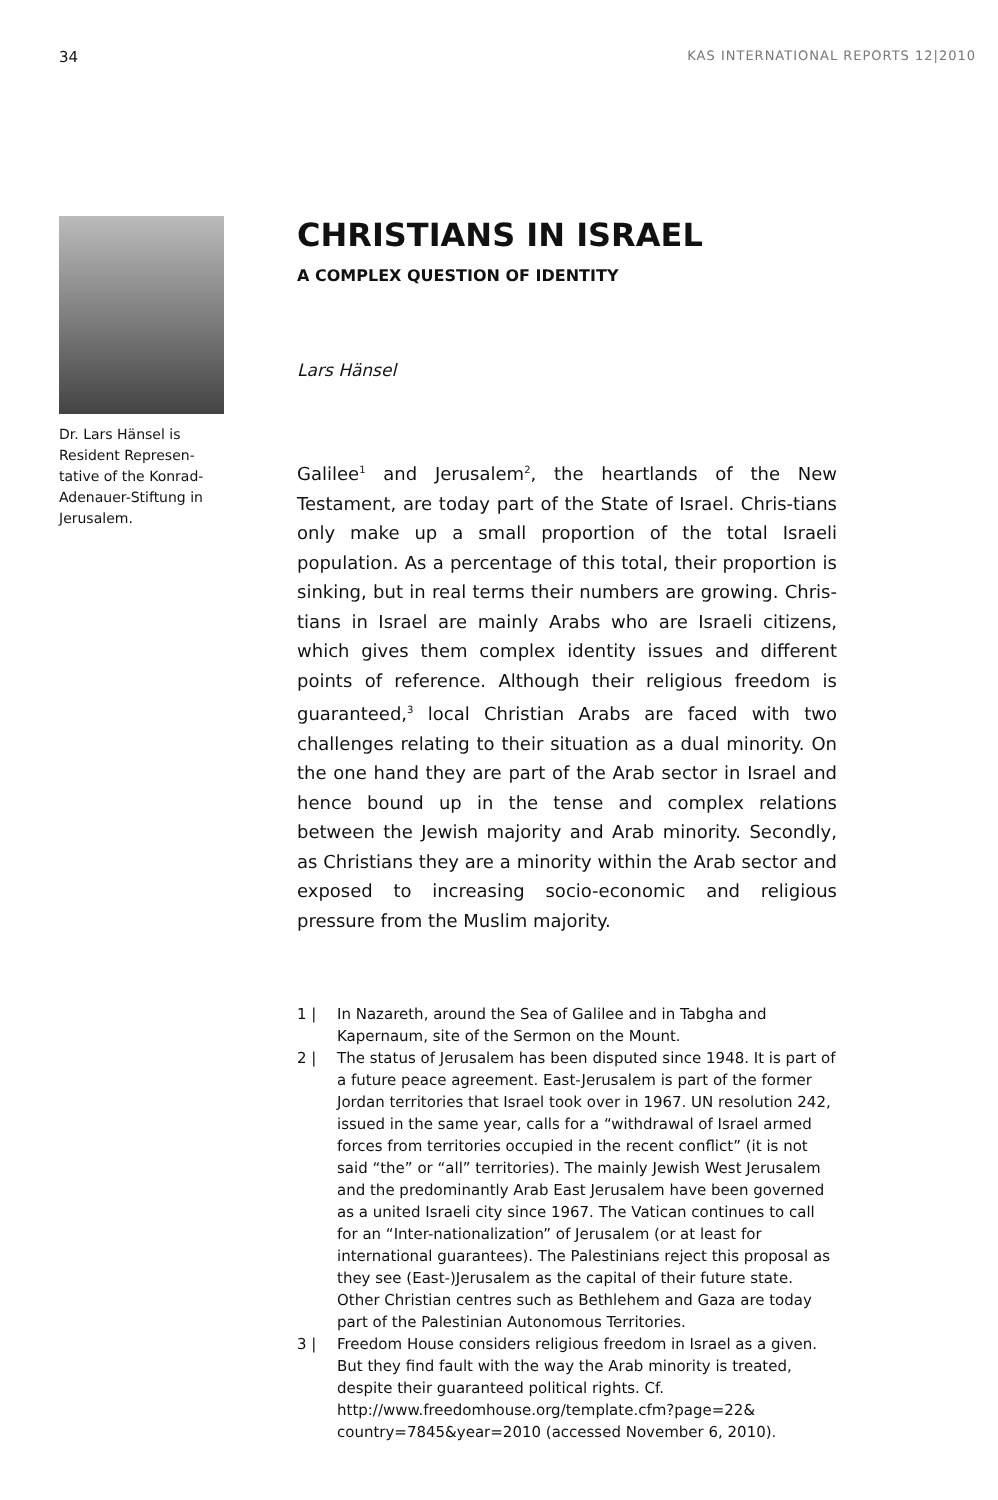34 KAS INTERNATIONAL REPORTS 12|2010
Dr. Lars Hänsel is Resident Represen-tative of the Konrad-Adenauer-Stiftung in Jerusalem.
CHRISTIANS IN ISRAEL
A COMPLEX QUESTION OF IDENTITY
Lars Hänsel
Galilee<sup>1</sup> and Jerusalem<sup>2</sup>, the heartlands of the New Testament, are today part of the State of Israel. Chris-tians only make up a small proportion of the total Israeli population. As a percentage of this total, their proportion is sinking, but in real terms their numbers are growing. Chris-tians in Israel are mainly Arabs who are Israeli citizens, which gives them complex identity issues and different points of reference. Although their religious freedom is guaranteed,<sup>3</sup> local Christian Arabs are faced with two challenges relating to their situation as a dual minority. On the one hand they are part of the Arab sector in Israel and hence bound up in the tense and complex relations between the Jewish majority and Arab minority. Secondly, as Christians they are a minority within the Arab sector and exposed to increasing socio-economic and religious pressure from the Muslim majority.
1 | In Nazareth, around the Sea of Galilee and in Tabgha and Kapernaum, site of the Sermon on the Mount.
2 | The status of Jerusalem has been disputed since 1948. It is part of a future peace agreement. East-Jerusalem is part of the former Jordan territories that Israel took over in 1967. UN resolution 242, issued in the same year, calls for a “withdrawal of Israel armed forces from territories occupied in the recent conflict” (it is not said “the” or “all” territories). The mainly Jewish West Jerusalem and the predominantly Arab East Jerusalem have been governed as a united Israeli city since 1967. The Vatican continues to call for an “Inter-nationalization” of Jerusalem (or at least for international guarantees). The Palestinians reject this proposal as they see (East-)Jerusalem as the capital of their future state. Other Christian centres such as Bethlehem and Gaza are today part of the Palestinian Autonomous Territories.
3 | Freedom House considers religious freedom in Israel as a given. But they find fault with the way the Arab minority is treated, despite their guaranteed political rights. Cf. http://www.freedomhouse.org/template.cfm?page=22& country=7845&year=2010 (accessed November 6, 2010).